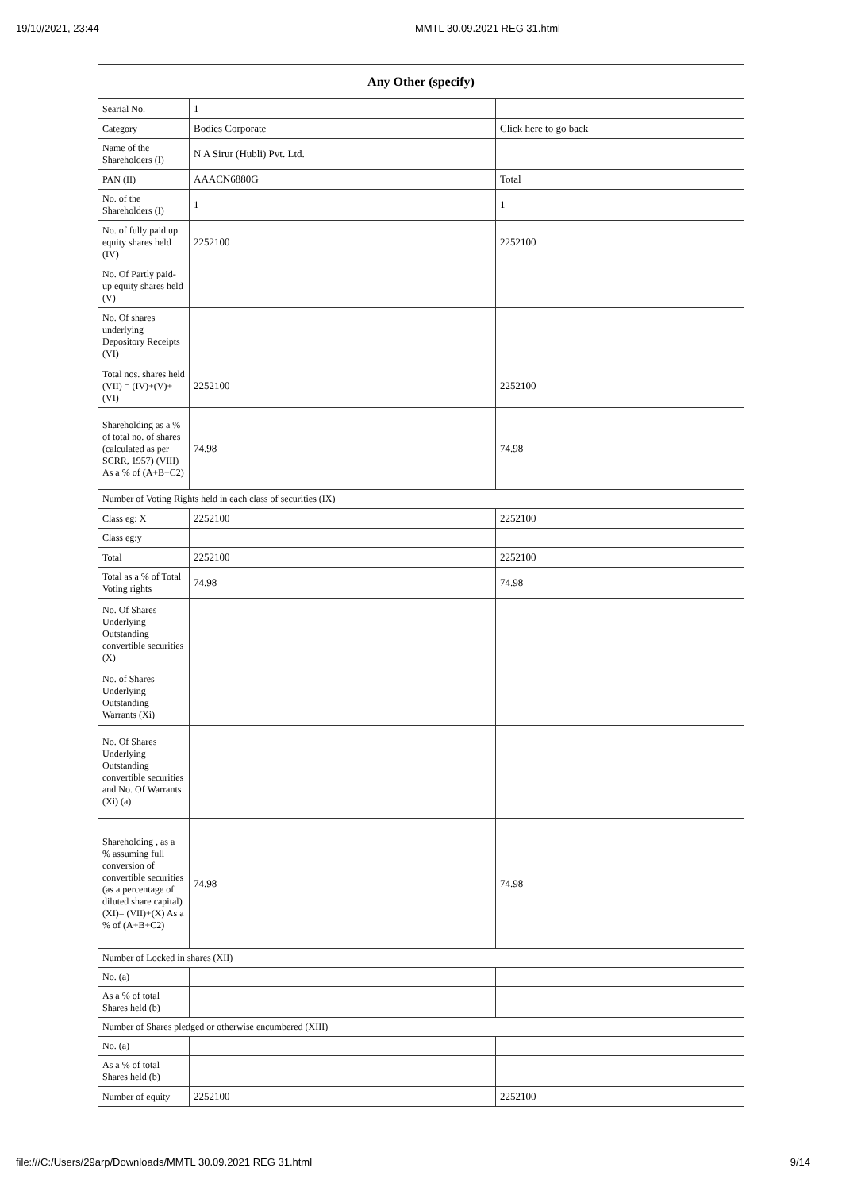19/10/2021, 23:44 MMTL 30.09.2021 REG 31.html
| Any Other (specify) | | |
| --- | --- | --- |
| Searial No. | 1 | |
| Category | Bodies Corporate | Click here to go back |
| Name of the Shareholders (I) | N A Sirur (Hubli) Pvt. Ltd. | |
| PAN (II) | AAACN6880G | Total |
| No. of the Shareholders (I) | 1 | 1 |
| No. of fully paid up equity shares held (IV) | 2252100 | 2252100 |
| No. Of Partly paid-up equity shares held (V) | | |
| No. Of shares underlying Depository Receipts (VI) | | |
| Total nos. shares held (VII) = (IV)+(V)+ (VI) | 2252100 | 2252100 |
| Shareholding as a % of total no. of shares (calculated as per SCRR, 1957) (VIII) As a % of (A+B+C2) | 74.98 | 74.98 |
| Number of Voting Rights held in each class of securities (IX) | | |
| Class eg: X | 2252100 | 2252100 |
| Class eg:y | | |
| Total | 2252100 | 2252100 |
| Total as a % of Total Voting rights | 74.98 | 74.98 |
| No. Of Shares Underlying Outstanding convertible securities (X) | | |
| No. of Shares Underlying Outstanding Warrants (Xi) | | |
| No. Of Shares Underlying Outstanding convertible securities and No. Of Warrants (Xi) (a) | | |
| Shareholding , as a % assuming full conversion of convertible securities (as a percentage of diluted share capital) (XI)= (VII)+(X) As a % of (A+B+C2) | 74.98 | 74.98 |
| Number of Locked in shares (XII) | | |
| No. (a) | | |
| As a % of total Shares held (b) | | |
| Number of Shares pledged or otherwise encumbered (XIII) | | |
| No. (a) | | |
| As a % of total Shares held (b) | | |
| Number of equity | 2252100 | 2252100 |
file:///C:/Users/29arp/Downloads/MMTL 30.09.2021 REG 31.html 9/14